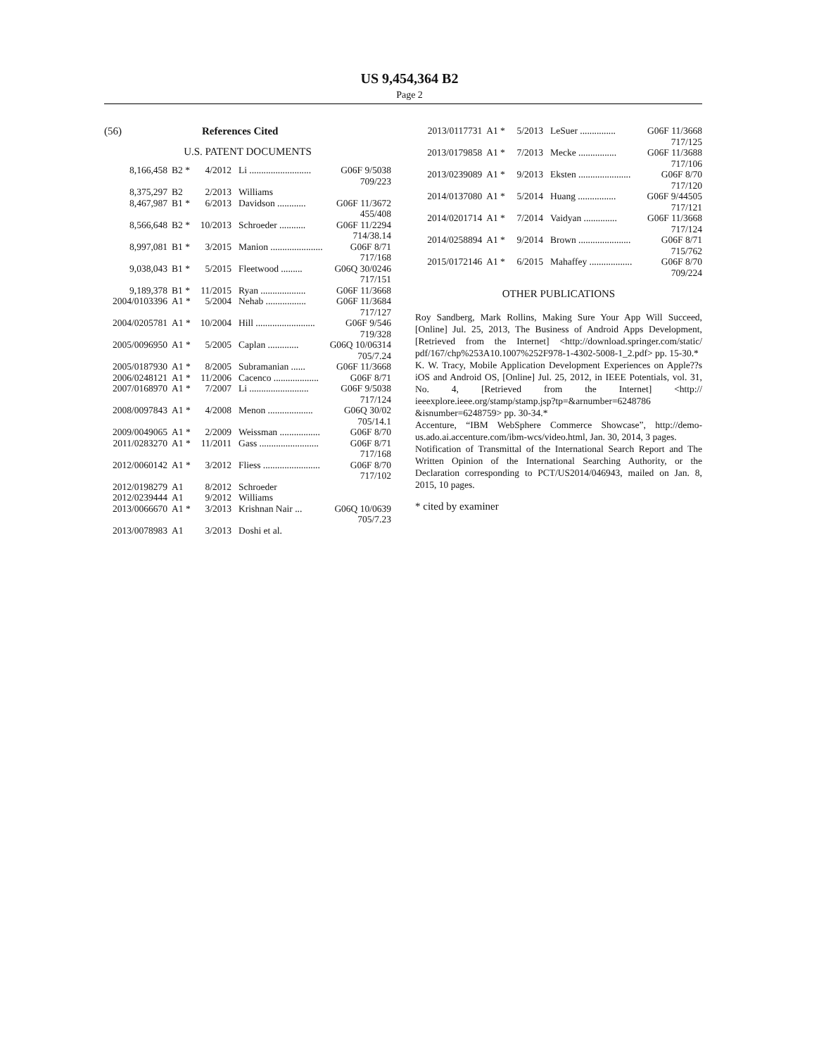US 9,454,364 B2
Page 2
(56) References Cited
U.S. PATENT DOCUMENTS
| 8,166,458 | B2 * | 4/2012 | Li .......................... | G06F 9/5038 |
| | | | | 709/223 |
| 8,375,297 | B2 | 2/2013 | Williams | |
| 8,467,987 | B1 * | 6/2013 | Davidson ............ | G06F 11/3672 |
| | | | | 455/408 |
| 8,566,648 | B2 * | 10/2013 | Schroeder ........... | G06F 11/2294 |
| | | | | 714/38.14 |
| 8,997,081 | B1 * | 3/2015 | Manion ...................... | G06F 8/71 |
| | | | | 717/168 |
| 9,038,043 | B1 * | 5/2015 | Fleetwood ......... | G06Q 30/0246 |
| | | | | 717/151 |
| 9,189,378 | B1 * | 11/2015 | Ryan ................... | G06F 11/3668 |
| 2004/0103396 | A1 * | 5/2004 | Nehab ................. | G06F 11/3684 |
| | | | | 717/127 |
| 2004/0205781 | A1 * | 10/2004 | Hill ......................... | G06F 9/546 |
| | | | | 719/328 |
| 2005/0096950 | A1 * | 5/2005 | Caplan ............. | G06Q 10/06314 |
| | | | | 705/7.24 |
| 2005/0187930 | A1 * | 8/2005 | Subramanian ...... | G06F 11/3668 |
| 2006/0248121 | A1 * | 11/2006 | Cacenco ................... | G06F 8/71 |
| 2007/0168970 | A1 * | 7/2007 | Li ......................... | G06F 9/5038 |
| | | | | 717/124 |
| 2008/0097843 | A1 * | 4/2008 | Menon ................... | G06Q 30/02 |
| | | | | 705/14.1 |
| 2009/0049065 | A1 * | 2/2009 | Weissman ................. | G06F 8/70 |
| 2011/0283270 | A1 * | 11/2011 | Gass ......................... | G06F 8/71 |
| | | | | 717/168 |
| 2012/0060142 | A1 * | 3/2012 | Fliess ........................ | G06F 8/70 |
| | | | | 717/102 |
| 2012/0198279 | A1 | 8/2012 | Schroeder | |
| 2012/0239444 | A1 | 9/2012 | Williams | |
| 2013/0066670 | A1 * | 3/2013 | Krishnan Nair ... | G06Q 10/0639 |
| | | | | 705/7.23 |
| 2013/0078983 | A1 | 3/2013 | Doshi et al. | |
| 2013/0117731 | A1 * | 5/2013 | LeSuer ............... | G06F 11/3668 |
| | | | | 717/125 |
| 2013/0179858 | A1 * | 7/2013 | Mecke ................ | G06F 11/3688 |
| | | | | 717/106 |
| 2013/0239089 | A1 * | 9/2013 | Eksten ...................... | G06F 8/70 |
| | | | | 717/120 |
| 2014/0137080 | A1 * | 5/2014 | Huang ................ | G06F 9/44505 |
| | | | | 717/121 |
| 2014/0201714 | A1 * | 7/2014 | Vaidyan .............. | G06F 11/3668 |
| | | | | 717/124 |
| 2014/0258894 | A1 * | 9/2014 | Brown ...................... | G06F 8/71 |
| | | | | 715/762 |
| 2015/0172146 | A1 * | 6/2015 | Mahaffey .................. | G06F 8/70 |
| | | | | 709/224 |
OTHER PUBLICATIONS
Roy Sandberg, Mark Rollins, Making Sure Your App Will Succeed, [Online] Jul. 25, 2013, The Business of Android Apps Development, [Retrieved from the Internet] <http://download.springer.com/static/ pdf/167/chp%253A10.1007%252F978-1-4302-5008-1_2.pdf> pp. 15-30.*
K. W. Tracy, Mobile Application Development Experiences on Apple??s iOS and Android OS, [Online] Jul. 25, 2012, in IEEE Potentials, vol. 31, No. 4, [Retrieved from the Internet] <http:// ieeexplore.ieee.org/stamp/stamp.jsp?tp=&arnumber=6248786 &isnumber=6248759> pp. 30-34.*
Accenture, “IBM WebSphere Commerce Showcase”, http://demo-us.ado.ai.accenture.com/ibm-wcs/video.html, Jan. 30, 2014, 3 pages.
Notification of Transmittal of the International Search Report and The Written Opinion of the International Searching Authority, or the Declaration corresponding to PCT/US2014/046943, mailed on Jan. 8, 2015, 10 pages.
* cited by examiner